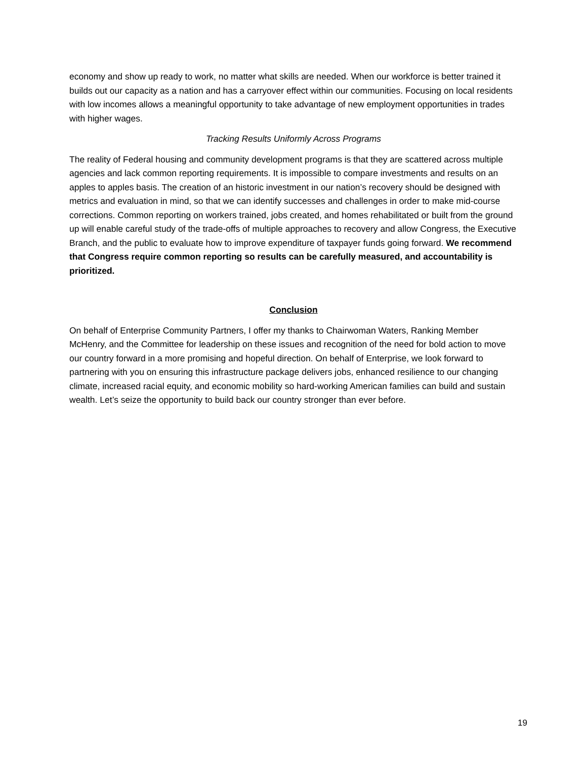economy and show up ready to work, no matter what skills are needed. When our workforce is better trained it builds out our capacity as a nation and has a carryover effect within our communities. Focusing on local residents with low incomes allows a meaningful opportunity to take advantage of new employment opportunities in trades with higher wages.
Tracking Results Uniformly Across Programs
The reality of Federal housing and community development programs is that they are scattered across multiple agencies and lack common reporting requirements. It is impossible to compare investments and results on an apples to apples basis. The creation of an historic investment in our nation’s recovery should be designed with metrics and evaluation in mind, so that we can identify successes and challenges in order to make mid-course corrections. Common reporting on workers trained, jobs created, and homes rehabilitated or built from the ground up will enable careful study of the trade-offs of multiple approaches to recovery and allow Congress, the Executive Branch, and the public to evaluate how to improve expenditure of taxpayer funds going forward. We recommend that Congress require common reporting so results can be carefully measured, and accountability is prioritized.
Conclusion
On behalf of Enterprise Community Partners, I offer my thanks to Chairwoman Waters, Ranking Member McHenry, and the Committee for leadership on these issues and recognition of the need for bold action to move our country forward in a more promising and hopeful direction. On behalf of Enterprise, we look forward to partnering with you on ensuring this infrastructure package delivers jobs, enhanced resilience to our changing climate, increased racial equity, and economic mobility so hard-working American families can build and sustain wealth. Let’s seize the opportunity to build back our country stronger than ever before.
19